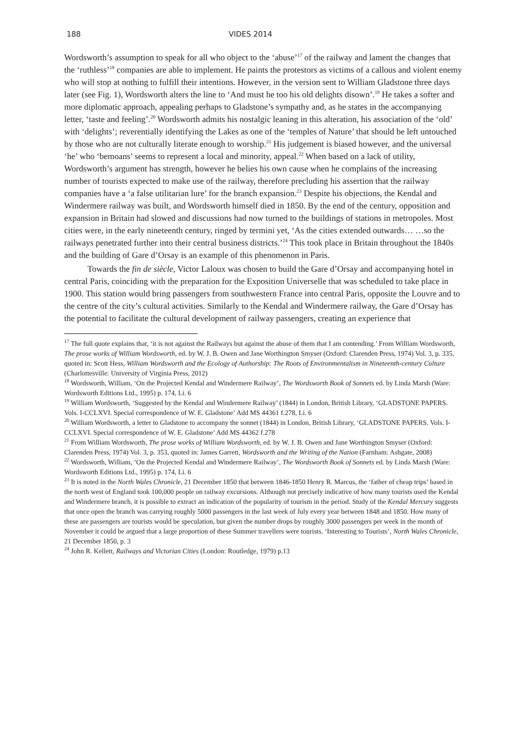188 VIDES 2014
Wordsworth’s assumption to speak for all who object to the ‘abuse’<sup>17</sup> of the railway and lament the changes that the ‘ruthless’<sup>18</sup> companies are able to implement. He paints the protestors as victims of a callous and violent enemy who will stop at nothing to fulfill their intentions. However, in the version sent to William Gladstone three days later (see Fig. 1), Wordsworth alters the line to ‘And must he too his old delights disown’.<sup>19</sup> He takes a softer and more diplomatic approach, appealing perhaps to Gladstone’s sympathy and, as he states in the accompanying letter, ‘taste and feeling’.<sup>20</sup> Wordsworth admits his nostalgic leaning in this alteration, his association of the ‘old’ with ‘delights’; reverentially identifying the Lakes as one of the ‘temples of Nature’ that should be left untouched by those who are not culturally literate enough to worship.<sup>21</sup> His judgement is biased however, and the universal ‘he’ who ‘bemoans’ seems to represent a local and minority, appeal.<sup>22</sup> When based on a lack of utility, Wordsworth’s argument has strength, however he belies his own cause when he complains of the increasing number of tourists expected to make use of the railway, therefore precluding his assertion that the railway companies have a ‘a false utilitarian lure’ for the branch expansion.<sup>23</sup> Despite his objections, the Kendal and Windermere railway was built, and Wordsworth himself died in 1850. By the end of the century, opposition and expansion in Britain had slowed and discussions had now turned to the buildings of stations in metropoles. Most cities were, in the early nineteenth century, ringed by termini yet, ‘As the cities extended outwards… …so the railways penetrated further into their central business districts.’<sup>24</sup> This took place in Britain throughout the 1840s and the building of Gare d’Orsay is an example of this phenomenon in Paris.
Towards the fin de siècle, Victor Laloux was chosen to build the Gare d’Orsay and accompanying hotel in central Paris, coinciding with the preparation for the Exposition Universelle that was scheduled to take place in 1900. This station would bring passengers from southwestern France into central Paris, opposite the Louvre and to the centre of the city’s cultural activities. Similarly to the Kendal and Windermere railway, the Gare d’Orsay has the potential to facilitate the cultural development of railway passengers, creating an experience that
<sup>17</sup> The full quote explains that, ‘it is not against the Railways but against the abuse of them that I am contending.’ From William Wordsworth, The prose works of William Wordsworth, ed. by W. J. B. Owen and Jane Worthington Smyser (Oxford: Clarenden Press, 1974) Vol. 3, p. 335, quoted in: Scott Hess, William Wordsworth and the Ecology of Authorship: The Roots of Environmentalism in Nineteenth-century Culture (Charlottesville: University of Virginia Press, 2012)
<sup>18</sup> Wordsworth, William, ‘On the Projected Kendal and Windermere Railway’, The Wordsworth Book of Sonnets ed. by Linda Marsh (Ware: Wordsworth Editions Ltd., 1995) p. 174, Li. 6
<sup>19</sup> William Wordsworth, ‘Suggested by the Kendal and Windermere Railway’ (1844) in London, British Library, ‘GLADSTONE PAPERS. Vols. I-CCLXVI. Special correspondence of W. E. Gladstone’ Add MS 44361 f.278, Li. 6
<sup>20</sup> William Wordsworth, a letter to Gladstone to accompany the sonnet (1844) in London, British Library, ‘GLADSTONE PAPERS. Vols. I-CCLXVI. Special correspondence of W. E. Gladstone’ Add MS 44362 f.278
<sup>21</sup> From William Wordsworth, The prose works of William Wordsworth, ed. by W. J. B. Owen and Jane Worthington Smyser (Oxford: Clarenden Press, 1974) Vol. 3, p. 353, quoted in: James Garrett, Wordsworth and the Writing of the Nation (Farnham: Ashgate, 2008)
<sup>22</sup> Wordsworth, William, ‘On the Projected Kendal and Windermere Railway’, The Wordsworth Book of Sonnets ed. by Linda Marsh (Ware: Wordsworth Editions Ltd., 1995) p. 174, Li. 6
<sup>23</sup> It is noted in the North Wales Chronicle, 21 December 1850 that between 1846-1850 Henry R. Marcus, the ‘father of cheap trips’ based in the north west of England took 100,000 people on railway excursions. Although not precisely indicative of how many tourists used the Kendal and Windermere branch, it is possible to extract an indication of the popularity of tourism in the period. Study of the Kendal Mercury suggests that once open the branch was carrying roughly 5000 passengers in the last week of July every year between 1848 and 1850. How many of these are passengers are tourists would be speculation, but given the number drops by roughly 3000 passengers per week in the month of November it could be argued that a large proportion of these Summer travellers were tourists. ‘Interesting to Tourists’, North Wales Chronicle, 21 December 1850, p. 3
<sup>24</sup> John R. Kellett, Railways and Victorian Cities (London: Routledge, 1979) p.13